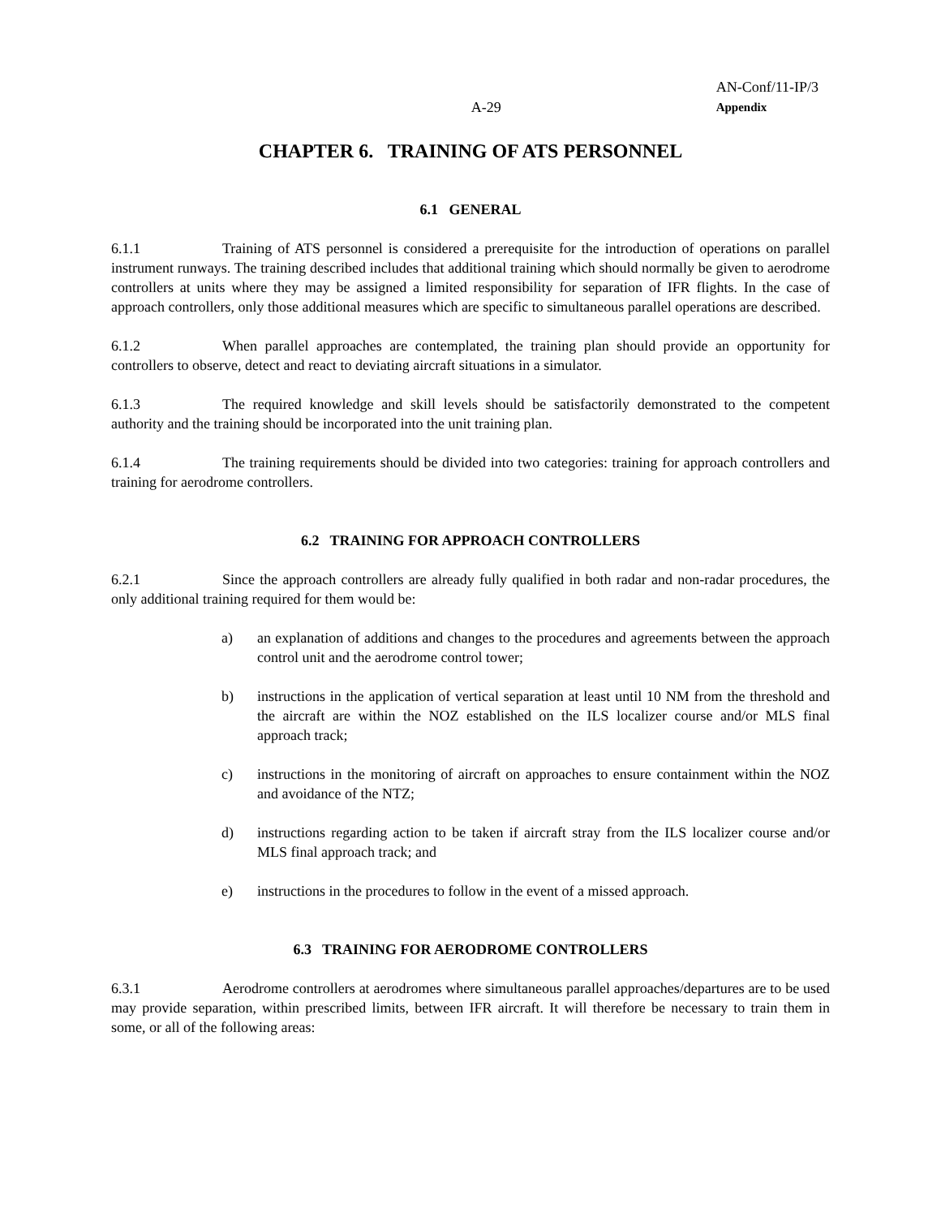A-29 AN-Conf/11-IP/3
Appendix
CHAPTER 6. TRAINING OF ATS PERSONNEL
6.1 GENERAL
6.1.1 Training of ATS personnel is considered a prerequisite for the introduction of operations on parallel instrument runways. The training described includes that additional training which should normally be given to aerodrome controllers at units where they may be assigned a limited responsibility for separation of IFR flights. In the case of approach controllers, only those additional measures which are specific to simultaneous parallel operations are described.
6.1.2 When parallel approaches are contemplated, the training plan should provide an opportunity for controllers to observe, detect and react to deviating aircraft situations in a simulator.
6.1.3 The required knowledge and skill levels should be satisfactorily demonstrated to the competent authority and the training should be incorporated into the unit training plan.
6.1.4 The training requirements should be divided into two categories: training for approach controllers and training for aerodrome controllers.
6.2 TRAINING FOR APPROACH CONTROLLERS
6.2.1 Since the approach controllers are already fully qualified in both radar and non-radar procedures, the only additional training required for them would be:
a) an explanation of additions and changes to the procedures and agreements between the approach control unit and the aerodrome control tower;
b) instructions in the application of vertical separation at least until 10 NM from the threshold and the aircraft are within the NOZ established on the ILS localizer course and/or MLS final approach track;
c) instructions in the monitoring of aircraft on approaches to ensure containment within the NOZ and avoidance of the NTZ;
d) instructions regarding action to be taken if aircraft stray from the ILS localizer course and/or MLS final approach track; and
e) instructions in the procedures to follow in the event of a missed approach.
6.3 TRAINING FOR AERODROME CONTROLLERS
6.3.1 Aerodrome controllers at aerodromes where simultaneous parallel approaches/departures are to be used may provide separation, within prescribed limits, between IFR aircraft. It will therefore be necessary to train them in some, or all of the following areas: